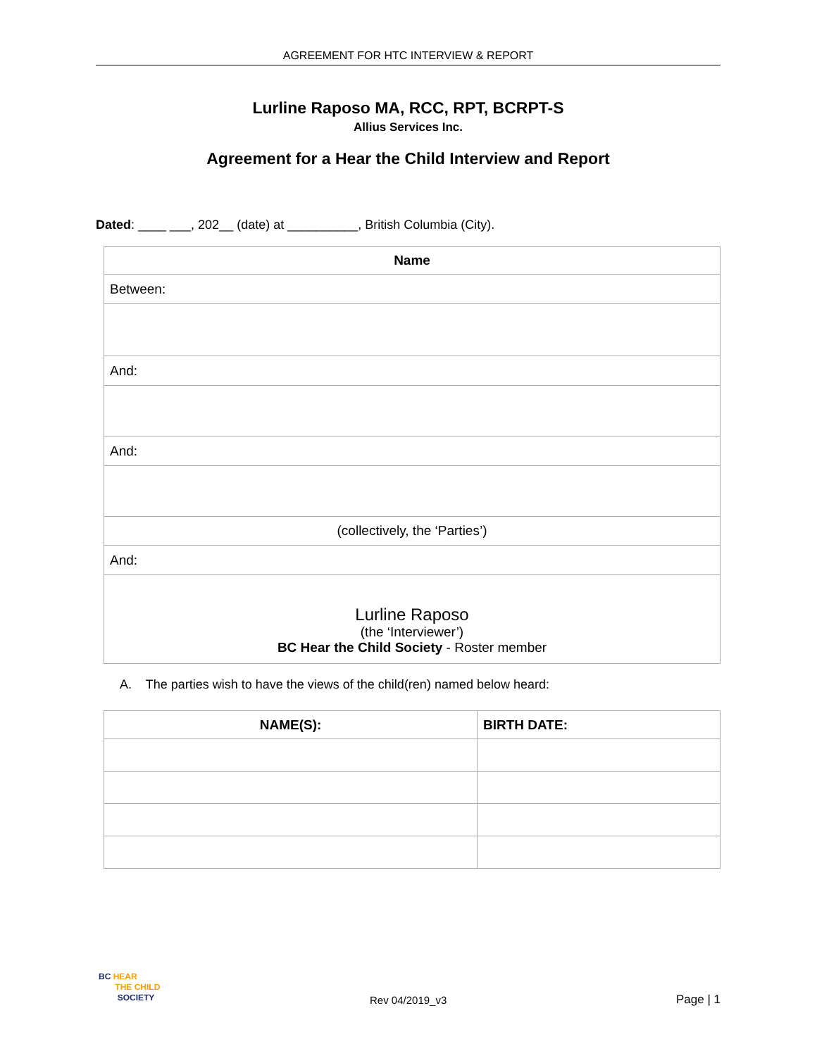AGREEMENT FOR HTC INTERVIEW & REPORT
Lurline Raposo MA, RCC, RPT, BCRPT-S
Allius Services Inc.
Agreement for a Hear the Child Interview and Report
Dated: ____ ___, 202__ (date) at __________, British Columbia (City).
| Name |
| --- |
| Between: |
| And: |
| And: |
| (collectively, the ‘Parties’) |
| And: |
| Lurline Raposo (the ‘Interviewer’) BC Hear the Child Society - Roster member |
A. The parties wish to have the views of the child(ren) named below heard:
| NAME(S): | BIRTH DATE: |
| --- | --- |
BC HEAR
THE CHILD
SOCIETY
Rev 04/2019_v3 Page | 1